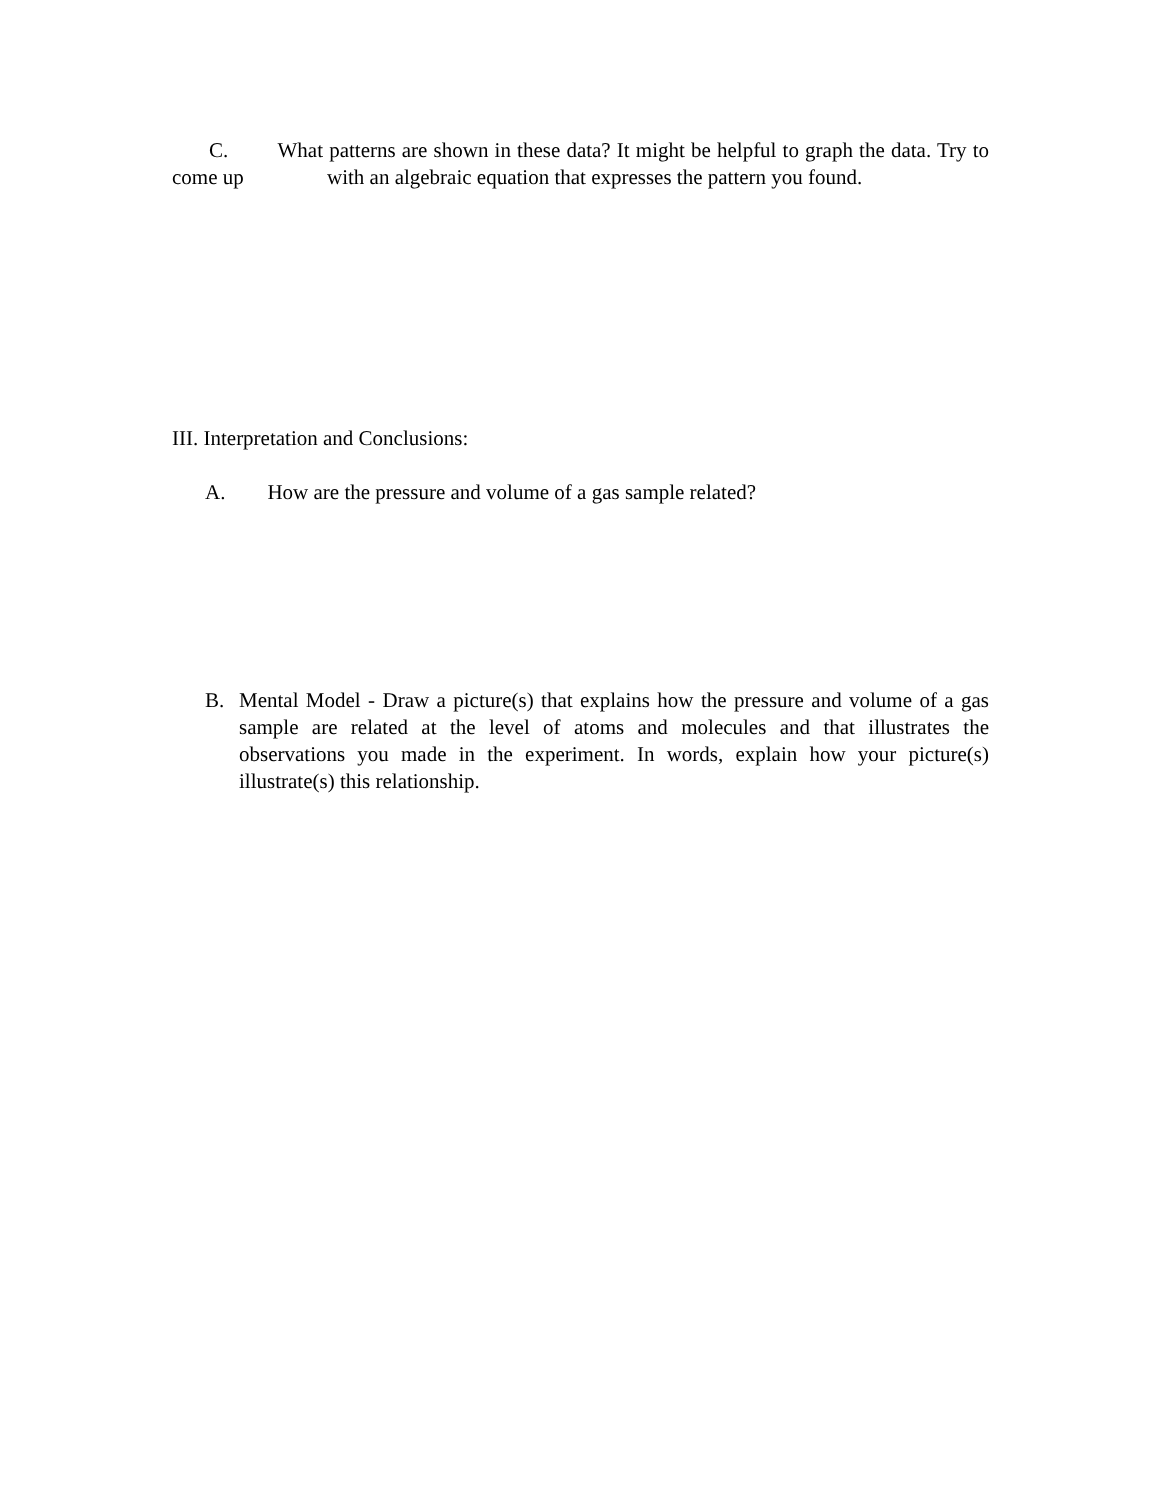C. What patterns are shown in these data? It might be helpful to graph the data. Try to come up with an algebraic equation that expresses the pattern you found.
III. Interpretation and Conclusions:
A. How are the pressure and volume of a gas sample related?
B. Mental Model - Draw a picture(s) that explains how the pressure and volume of a gas sample are related at the level of atoms and molecules and that illustrates the observations you made in the experiment. In words, explain how your picture(s) illustrate(s) this relationship.